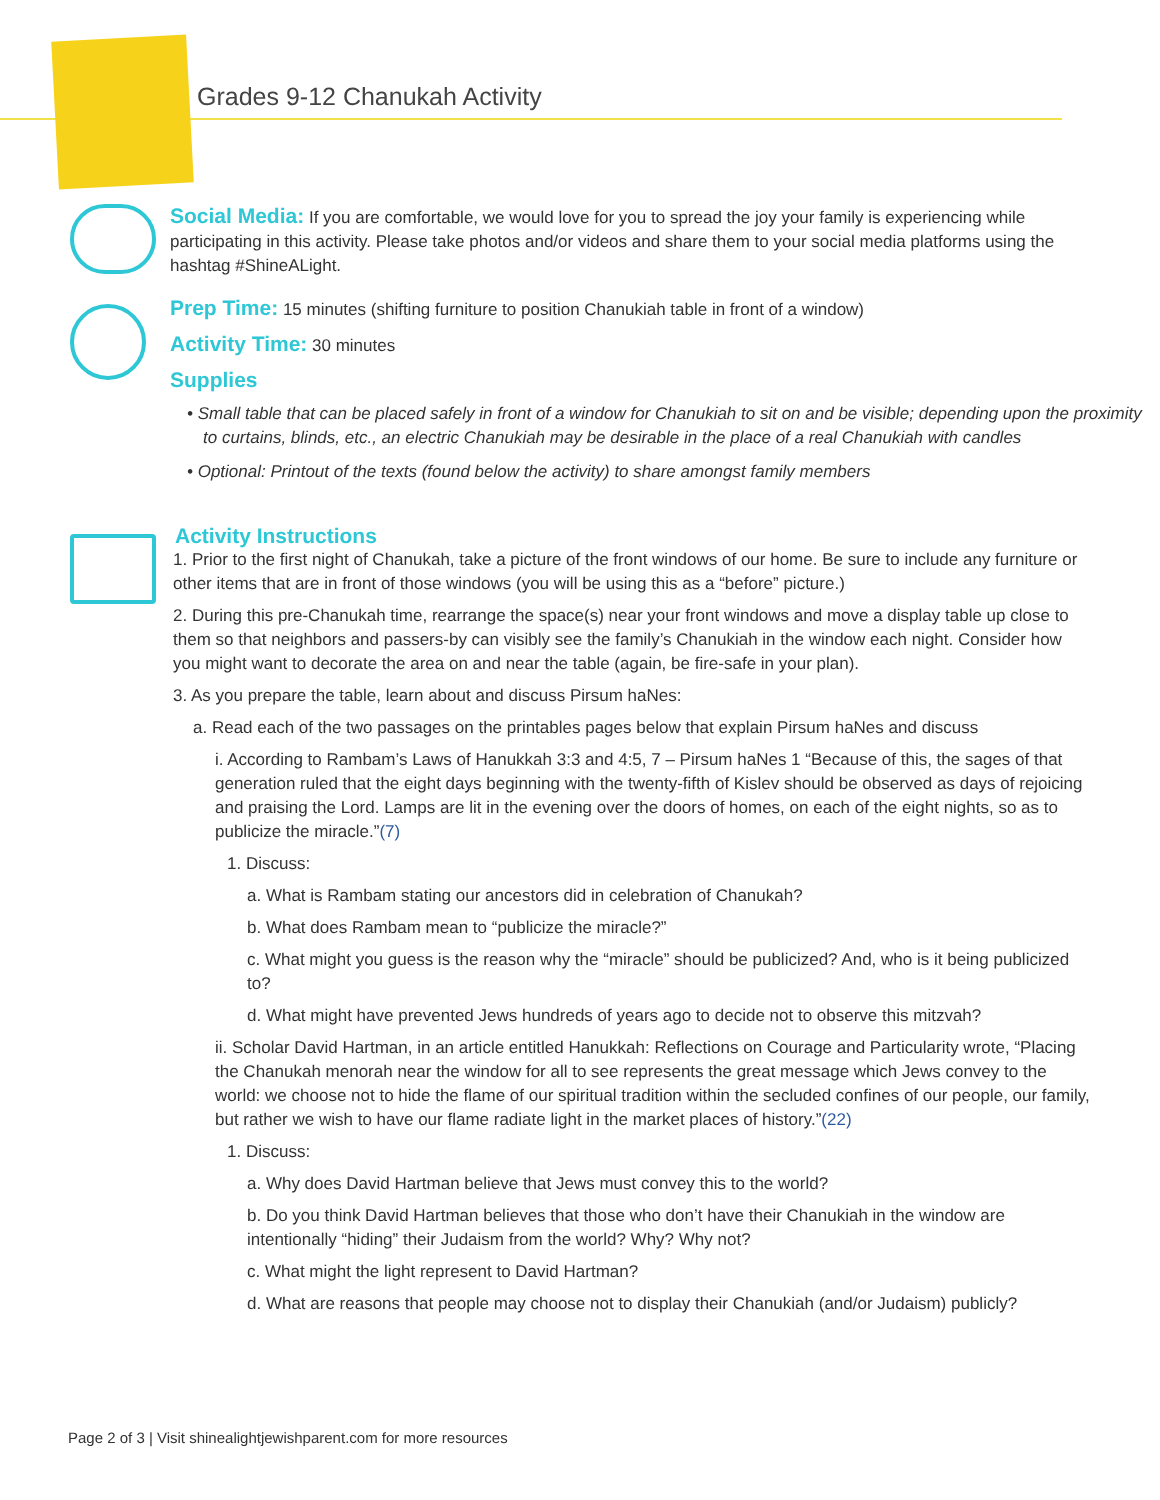Grades 9-12 Chanukah Activity
Social Media: If you are comfortable, we would love for you to spread the joy your family is experiencing while participating in this activity. Please take photos and/or videos and share them to your social media platforms using the hashtag #ShineALight.
Prep Time: 15 minutes (shifting furniture to position Chanukiah table in front of a window)
Activity Time: 30 minutes
Supplies
• Small table that can be placed safely in front of a window for Chanukiah to sit on and be visible; depending upon the proximity to curtains, blinds, etc., an electric Chanukiah may be desirable in the place of a real Chanukiah with candles
• Optional: Printout of the texts (found below the activity) to share amongst family members
Activity Instructions
1. Prior to the first night of Chanukah, take a picture of the front windows of our home. Be sure to include any furniture or other items that are in front of those windows (you will be using this as a “before” picture.)
2. During this pre-Chanukah time, rearrange the space(s) near your front windows and move a display table up close to them so that neighbors and passers-by can visibly see the family’s Chanukiah in the window each night. Consider how you might want to decorate the area on and near the table (again, be fire-safe in your plan).
3. As you prepare the table, learn about and discuss Pirsum haNes:
a. Read each of the two passages on the printables pages below that explain Pirsum haNes and discuss
i. According to Rambam’s Laws of Hanukkah 3:3 and 4:5, 7 – Pirsum haNes 1 “Because of this, the sages of that generation ruled that the eight days beginning with the twenty-fifth of Kislev should be observed as days of rejoicing and praising the Lord. Lamps are lit in the evening over the doors of homes, on each of the eight nights, so as to publicize the miracle.”(7)
1. Discuss:
a. What is Rambam stating our ancestors did in celebration of Chanukah?
b. What does Rambam mean to “publicize the miracle?”
c. What might you guess is the reason why the “miracle” should be publicized? And, who is it being publicized to?
d. What might have prevented Jews hundreds of years ago to decide not to observe this mitzvah?
ii. Scholar David Hartman, in an article entitled Hanukkah: Reflections on Courage and Particularity wrote, “Placing the Chanukah menorah near the window for all to see represents the great message which Jews convey to the world: we choose not to hide the flame of our spiritual tradition within the secluded confines of our people, our family, but rather we wish to have our flame radiate light in the market places of history.”(22)
1. Discuss:
a. Why does David Hartman believe that Jews must convey this to the world?
b. Do you think David Hartman believes that those who don’t have their Chanukiah in the window are intentionally “hiding” their Judaism from the world? Why? Why not?
c. What might the light represent to David Hartman?
d. What are reasons that people may choose not to display their Chanukiah (and/or Judaism) publicly?
Page 2 of 3 | Visit shinealightjewishparent.com for more resources